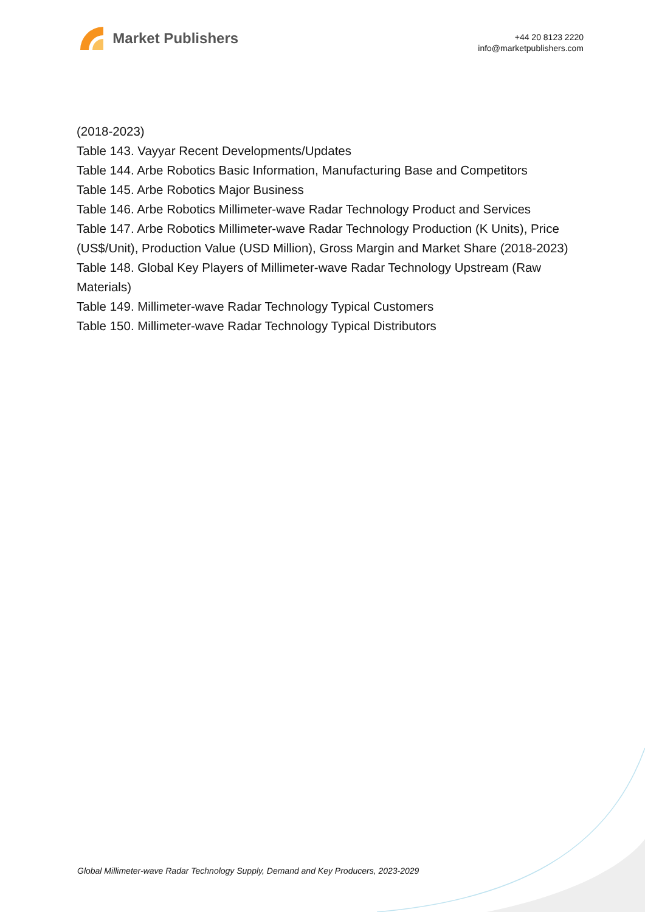Market Publishers
+44 20 8123 2220
info@marketpublishers.com
(2018-2023)
Table 143. Vayyar Recent Developments/Updates
Table 144. Arbe Robotics Basic Information, Manufacturing Base and Competitors
Table 145. Arbe Robotics Major Business
Table 146. Arbe Robotics Millimeter-wave Radar Technology Product and Services
Table 147. Arbe Robotics Millimeter-wave Radar Technology Production (K Units), Price (US$/Unit), Production Value (USD Million), Gross Margin and Market Share (2018-2023)
Table 148. Global Key Players of Millimeter-wave Radar Technology Upstream (Raw Materials)
Table 149. Millimeter-wave Radar Technology Typical Customers
Table 150. Millimeter-wave Radar Technology Typical Distributors
Global Millimeter-wave Radar Technology Supply, Demand and Key Producers, 2023-2029